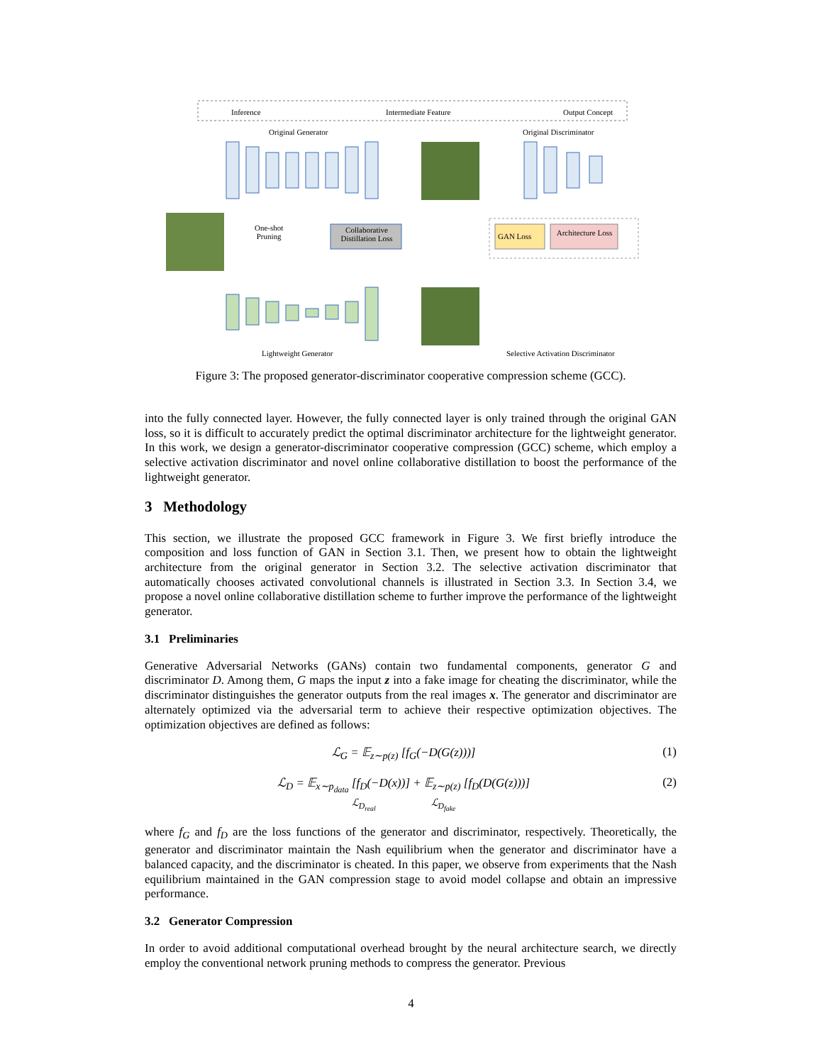Inference Intermediate Feature Output Concept
Original Generator Original Discriminator
One-shot
Pruning
Collaborative Distillation Loss
GAN Loss Architecture Loss
Lightweight Generator Selective Activation Discriminator
Figure 3: The proposed generator-discriminator cooperative compression scheme (GCC).
into the fully connected layer. However, the fully connected layer is only trained through the original GAN loss, so it is difficult to accurately predict the optimal discriminator architecture for the lightweight generator. In this work, we design a generator-discriminator cooperative compression (GCC) scheme, which employ a selective activation discriminator and novel online collaborative distillation to boost the performance of the lightweight generator.
3 Methodology
This section, we illustrate the proposed GCC framework in Figure 3. We first briefly introduce the composition and loss function of GAN in Section 3.1. Then, we present how to obtain the lightweight architecture from the original generator in Section 3.2. The selective activation discriminator that automatically chooses activated convolutional channels is illustrated in Section 3.3. In Section 3.4, we propose a novel online collaborative distillation scheme to further improve the performance of the lightweight generator.
3.1 Preliminaries
Generative Adversarial Networks (GANs) contain two fundamental components, generator G and discriminator D. Among them, G maps the input z into a fake image for cheating the discriminator, while the discriminator distinguishes the generator outputs from the real images x. The generator and discriminator are alternately optimized via the adversarial term to achieve their respective optimization objectives. The optimization objectives are defined as follows:
ℒ<sub>G</sub> = 𝔼<sub>z∼p(z)</sub> [f<sub>G</sub>(−D(G(z)))] (1)
ℒ<sub>D</sub> = 𝔼<sub>x∼p<sub>data</sub></sub> [f<sub>D</sub>(−D(x))] + 𝔼<sub>z∼p(z)</sub> [f<sub>D</sub>(D(G(z)))]
ℒ<sub>D<sub>real</sub></sub> ℒ<sub>D<sub>fake</sub></sub> (2)
where f<sub>G</sub> and f<sub>D</sub> are the loss functions of the generator and discriminator, respectively. Theoretically, the generator and discriminator maintain the Nash equilibrium when the generator and discriminator have a balanced capacity, and the discriminator is cheated. In this paper, we observe from experiments that the Nash equilibrium maintained in the GAN compression stage to avoid model collapse and obtain an impressive performance.
3.2 Generator Compression
In order to avoid additional computational overhead brought by the neural architecture search, we directly employ the conventional network pruning methods to compress the generator. Previous
4